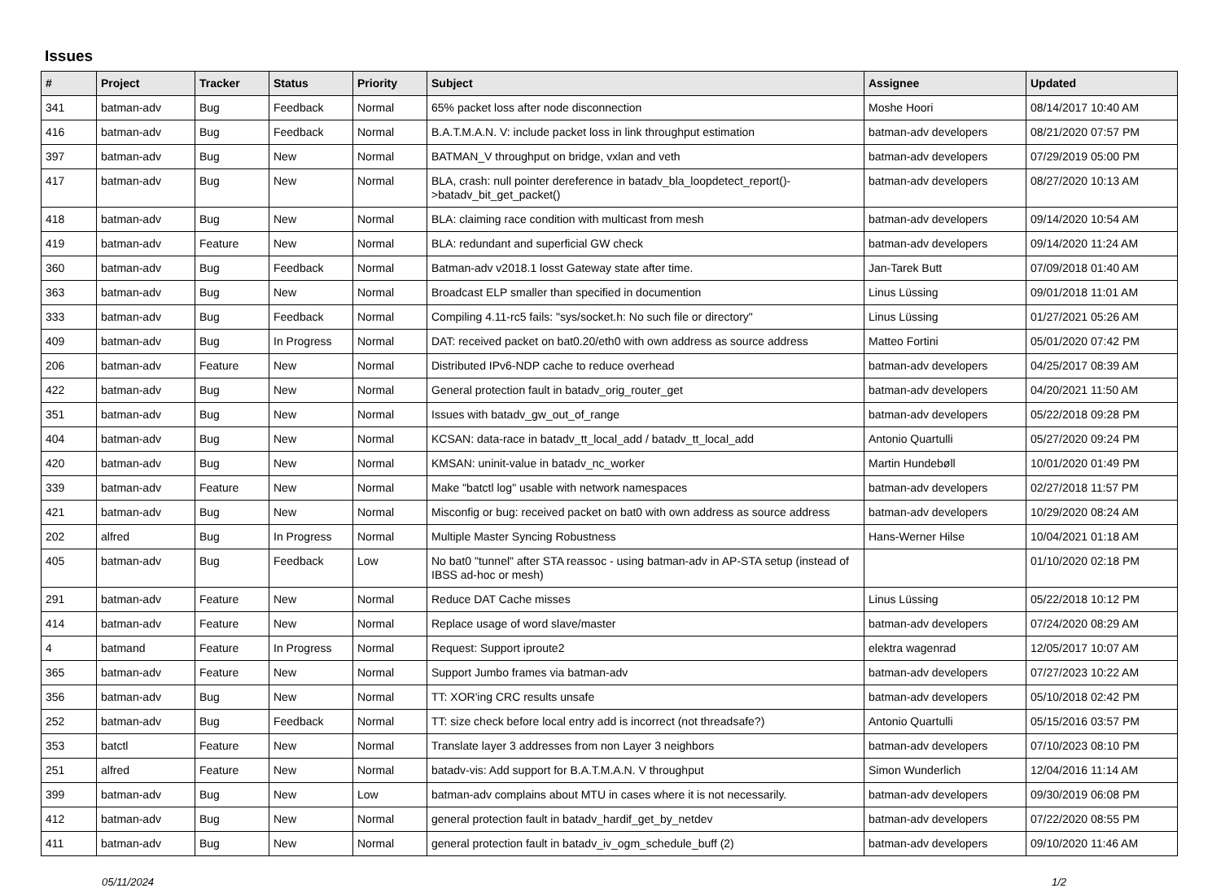Issues
| # | Project | Tracker | Status | Priority | Subject | Assignee | Updated |
| --- | --- | --- | --- | --- | --- | --- | --- |
| 341 | batman-adv | Bug | Feedback | Normal | 65% packet loss after node disconnection | Moshe Hoori | 08/14/2017 10:40 AM |
| 416 | batman-adv | Bug | Feedback | Normal | B.A.T.M.A.N. V: include packet loss in link throughput estimation | batman-adv developers | 08/21/2020 07:57 PM |
| 397 | batman-adv | Bug | New | Normal | BATMAN_V throughput on bridge, vxlan and veth | batman-adv developers | 07/29/2019 05:00 PM |
| 417 | batman-adv | Bug | New | Normal | BLA, crash: null pointer dereference in batadv_bla_loopdetect_report()->batadv_bit_get_packet() | batman-adv developers | 08/27/2020 10:13 AM |
| 418 | batman-adv | Bug | New | Normal | BLA: claiming race condition with multicast from mesh | batman-adv developers | 09/14/2020 10:54 AM |
| 419 | batman-adv | Feature | New | Normal | BLA: redundant and superficial GW check | batman-adv developers | 09/14/2020 11:24 AM |
| 360 | batman-adv | Bug | Feedback | Normal | Batman-adv v2018.1 losst Gateway state after time. | Jan-Tarek Butt | 07/09/2018 01:40 AM |
| 363 | batman-adv | Bug | New | Normal | Broadcast ELP smaller than specified in documention | Linus Lüssing | 09/01/2018 11:01 AM |
| 333 | batman-adv | Bug | Feedback | Normal | Compiling 4.11-rc5 fails: "sys/socket.h: No such file or directory" | Linus Lüssing | 01/27/2021 05:26 AM |
| 409 | batman-adv | Bug | In Progress | Normal | DAT: received packet on bat0.20/eth0 with own address as source address | Matteo Fortini | 05/01/2020 07:42 PM |
| 206 | batman-adv | Feature | New | Normal | Distributed IPv6-NDP cache to reduce overhead | batman-adv developers | 04/25/2017 08:39 AM |
| 422 | batman-adv | Bug | New | Normal | General protection fault in batadv_orig_router_get | batman-adv developers | 04/20/2021 11:50 AM |
| 351 | batman-adv | Bug | New | Normal | Issues with batadv_gw_out_of_range | batman-adv developers | 05/22/2018 09:28 PM |
| 404 | batman-adv | Bug | New | Normal | KCSAN: data-race in batadv_tt_local_add / batadv_tt_local_add | Antonio Quartulli | 05/27/2020 09:24 PM |
| 420 | batman-adv | Bug | New | Normal | KMSAN: uninit-value in batadv_nc_worker | Martin Hundebøll | 10/01/2020 01:49 PM |
| 339 | batman-adv | Feature | New | Normal | Make "batctl log" usable with network namespaces | batman-adv developers | 02/27/2018 11:57 PM |
| 421 | batman-adv | Bug | New | Normal | Misconfig or bug: received packet on bat0 with own address as source address | batman-adv developers | 10/29/2020 08:24 AM |
| 202 | alfred | Bug | In Progress | Normal | Multiple Master Syncing Robustness | Hans-Werner Hilse | 10/04/2021 01:18 AM |
| 405 | batman-adv | Bug | Feedback | Low | No bat0 "tunnel" after STA reassoc - using batman-adv in AP-STA setup (instead of IBSS ad-hoc or mesh) | | 01/10/2020 02:18 PM |
| 291 | batman-adv | Feature | New | Normal | Reduce DAT Cache misses | Linus Lüssing | 05/22/2018 10:12 PM |
| 414 | batman-adv | Feature | New | Normal | Replace usage of word slave/master | batman-adv developers | 07/24/2020 08:29 AM |
| 4 | batmand | Feature | In Progress | Normal | Request: Support iproute2 | elektra wagenrad | 12/05/2017 10:07 AM |
| 365 | batman-adv | Feature | New | Normal | Support Jumbo frames via batman-adv | batman-adv developers | 07/27/2023 10:22 AM |
| 356 | batman-adv | Bug | New | Normal | TT: XOR'ing CRC results unsafe | batman-adv developers | 05/10/2018 02:42 PM |
| 252 | batman-adv | Bug | Feedback | Normal | TT: size check before local entry add is incorrect (not threadsafe?) | Antonio Quartulli | 05/15/2016 03:57 PM |
| 353 | batctl | Feature | New | Normal | Translate layer 3 addresses from non Layer 3 neighbors | batman-adv developers | 07/10/2023 08:10 PM |
| 251 | alfred | Feature | New | Normal | batadv-vis: Add support for B.A.T.M.A.N. V throughput | Simon Wunderlich | 12/04/2016 11:14 AM |
| 399 | batman-adv | Bug | New | Low | batman-adv complains about MTU in cases where it is not necessarily. | batman-adv developers | 09/30/2019 06:08 PM |
| 412 | batman-adv | Bug | New | Normal | general protection fault in batadv_hardif_get_by_netdev | batman-adv developers | 07/22/2020 08:55 PM |
| 411 | batman-adv | Bug | New | Normal | general protection fault in batadv_iv_ogm_schedule_buff (2) | batman-adv developers | 09/10/2020 11:46 AM |
05/11/2024 1/2